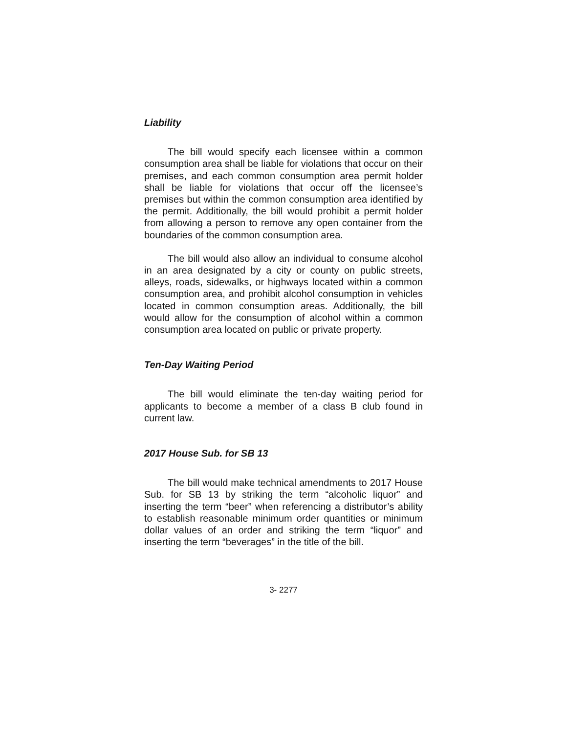Liability
The bill would specify each licensee within a common consumption area shall be liable for violations that occur on their premises, and each common consumption area permit holder shall be liable for violations that occur off the licensee’s premises but within the common consumption area identified by the permit. Additionally, the bill would prohibit a permit holder from allowing a person to remove any open container from the boundaries of the common consumption area.
The bill would also allow an individual to consume alcohol in an area designated by a city or county on public streets, alleys, roads, sidewalks, or highways located within a common consumption area, and prohibit alcohol consumption in vehicles located in common consumption areas. Additionally, the bill would allow for the consumption of alcohol within a common consumption area located on public or private property.
Ten-Day Waiting Period
The bill would eliminate the ten-day waiting period for applicants to become a member of a class B club found in current law.
2017 House Sub. for SB 13
The bill would make technical amendments to 2017 House Sub. for SB 13 by striking the term “alcoholic liquor” and inserting the term “beer” when referencing a distributor’s ability to establish reasonable minimum order quantities or minimum dollar values of an order and striking the term “liquor” and inserting the term “beverages” in the title of the bill.
3- 2277